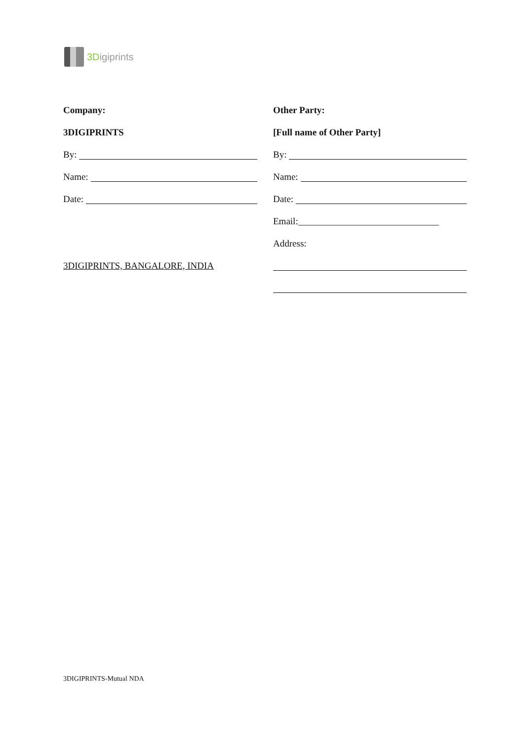3D igiprints
Company:
3DIGIPRINTS
By:
Name:
Date:
3DIGIPRINTS, BANGALORE, INDIA
Other Party:
[Full name of Other Party]
By:
Name:
Date:
Email:______________________________
Address:
3DIGIPRINTS-Mutual NDA